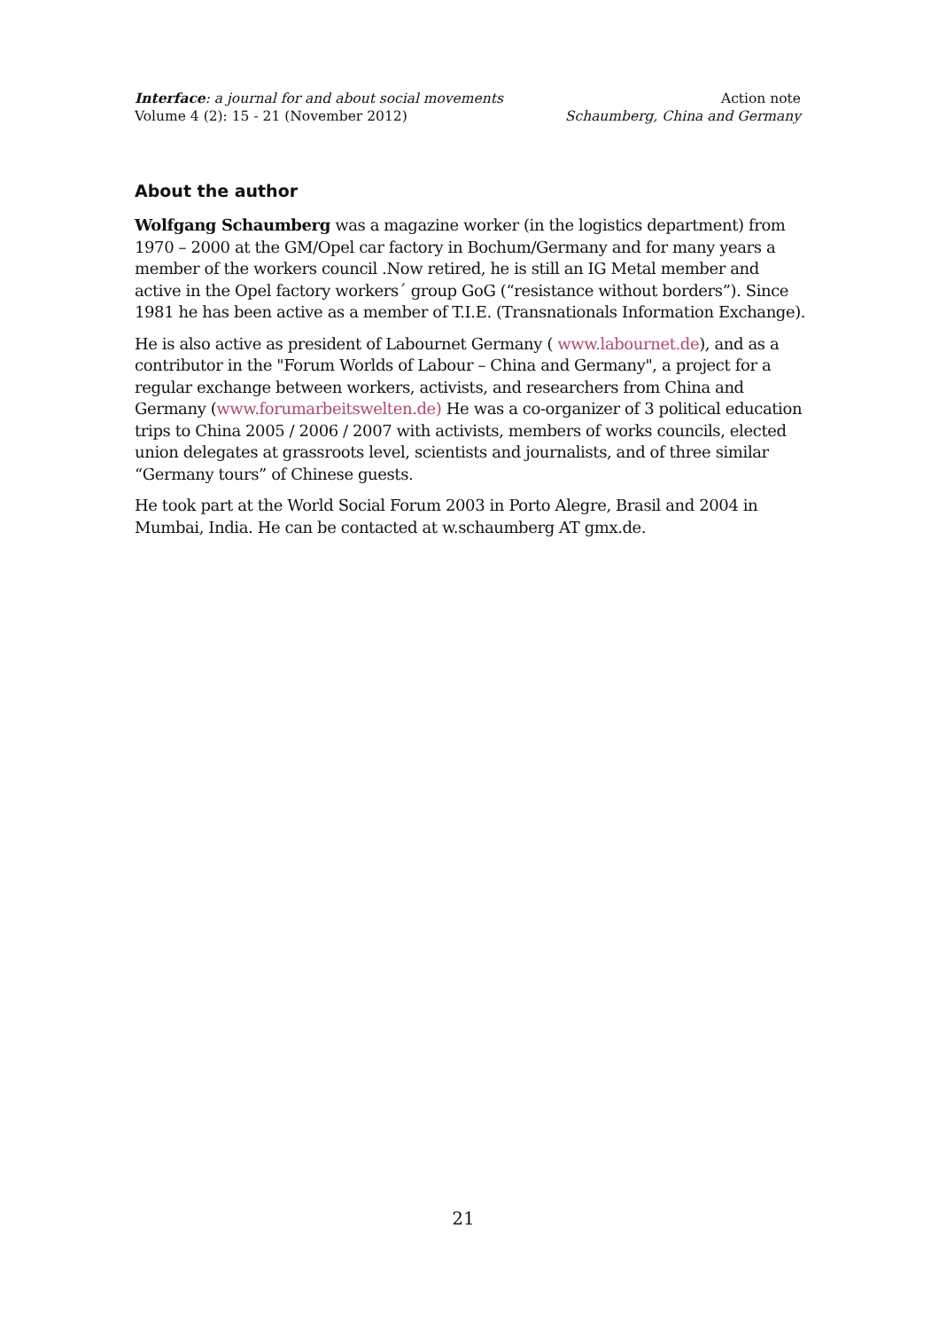Interface: a journal for and about social movements
Volume 4 (2): 15 - 21 (November 2012)
Action note
Schaumberg, China and Germany
About the author
Wolfgang Schaumberg was a magazine worker (in the logistics department) from 1970 – 2000 at the GM/Opel car factory in Bochum/Germany and for many years a member of the workers council .Now retired, he is still an IG Metal member and active in the Opel factory workers´ group GoG (“resistance without borders”). Since 1981 he has been active as a member of T.I.E. (Transnationals Information Exchange).
He is also active as president of Labournet Germany ( www.labournet.de), and as a contributor in the "Forum Worlds of Labour – China and Germany", a project for a regular exchange between workers, activists, and researchers from China and Germany (www.forumarbeitswelten.de) He was a co-organizer of 3 political education trips to China 2005 / 2006 / 2007 with activists, members of works councils, elected union delegates at grassroots level, scientists and journalists, and of three similar “Germany tours” of Chinese guests.
He took part at the World Social Forum 2003 in Porto Alegre, Brasil and 2004 in Mumbai, India. He can be contacted at w.schaumberg AT gmx.de.
21